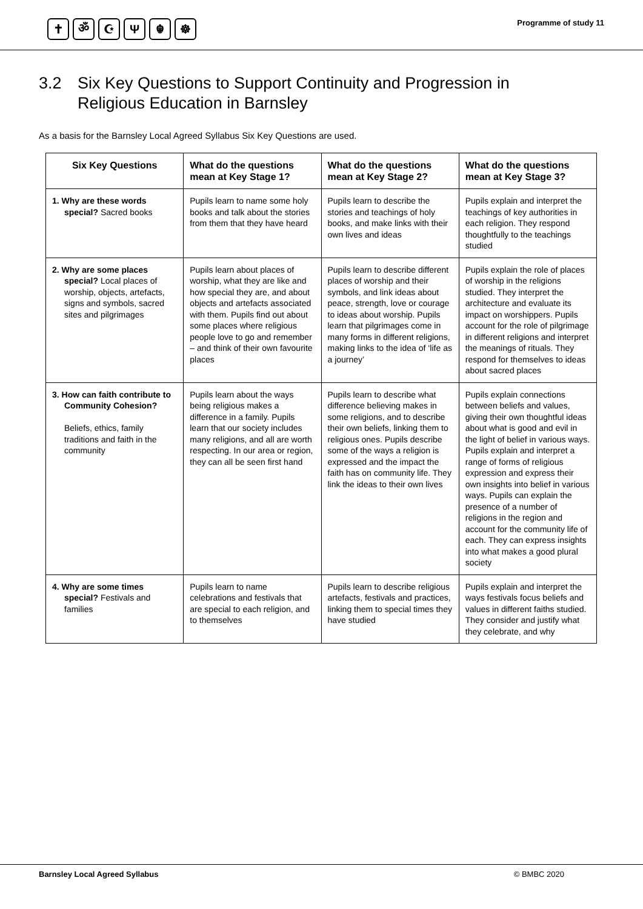✝ ॐ ☪ Ψ ☬ ☸
Programme of study 11
3.2 Six Key Questions to Support Continuity and Progression in
Religious Education in Barnsley
As a basis for the Barnsley Local Agreed Syllabus Six Key Questions are used.
| Six Key Questions | What do the questions mean at Key Stage 1? | What do the questions mean at Key Stage 2? | What do the questions mean at Key Stage 3? |
| --- | --- | --- | --- |
| 1. Why are these words special? Sacred books | Pupils learn to name some holy books and talk about the stories from them that they have heard | Pupils learn to describe the stories and teachings of holy books, and make links with their own lives and ideas | Pupils explain and interpret the teachings of key authorities in each religion. They respond thoughtfully to the teachings studied |
| 2. Why are some places special? Local places of worship, objects, artefacts, signs and symbols, sacred sites and pilgrimages | Pupils learn about places of worship, what they are like and how special they are, and about objects and artefacts associated with them. Pupils find out about some places where religious people love to go and remember – and think of their own favourite places | Pupils learn to describe different places of worship and their symbols, and link ideas about peace, strength, love or courage to ideas about worship. Pupils learn that pilgrimages come in many forms in different religions, making links to the idea of ‘life as a journey’ | Pupils explain the role of places of worship in the religions studied. They interpret the architecture and evaluate its impact on worshippers. Pupils account for the role of pilgrimage in different religions and interpret the meanings of rituals. They respond for themselves to ideas about sacred places |
| 3. How can faith contribute to Community Cohesion? Beliefs, ethics, family traditions and faith in the community | Pupils learn about the ways being religious makes a difference in a family. Pupils learn that our society includes many religions, and all are worth respecting. In our area or region, they can all be seen first hand | Pupils learn to describe what difference believing makes in some religions, and to describe their own beliefs, linking them to religious ones. Pupils describe some of the ways a religion is expressed and the impact the faith has on community life. They link the ideas to their own lives | Pupils explain connections between beliefs and values, giving their own thoughtful ideas about what is good and evil in the light of belief in various ways. Pupils explain and interpret a range of forms of religious expression and express their own insights into belief in various ways. Pupils can explain the presence of a number of religions in the region and account for the community life of each. They can express insights into what makes a good plural society |
| 4. Why are some times special? Festivals and families | Pupils learn to name celebrations and festivals that are special to each religion, and to themselves | Pupils learn to describe religious artefacts, festivals and practices, linking them to special times they have studied | Pupils explain and interpret the ways festivals focus beliefs and values in different faiths studied. They consider and justify what they celebrate, and why |
Barnsley Local Agreed Syllabus © BMBC 2020